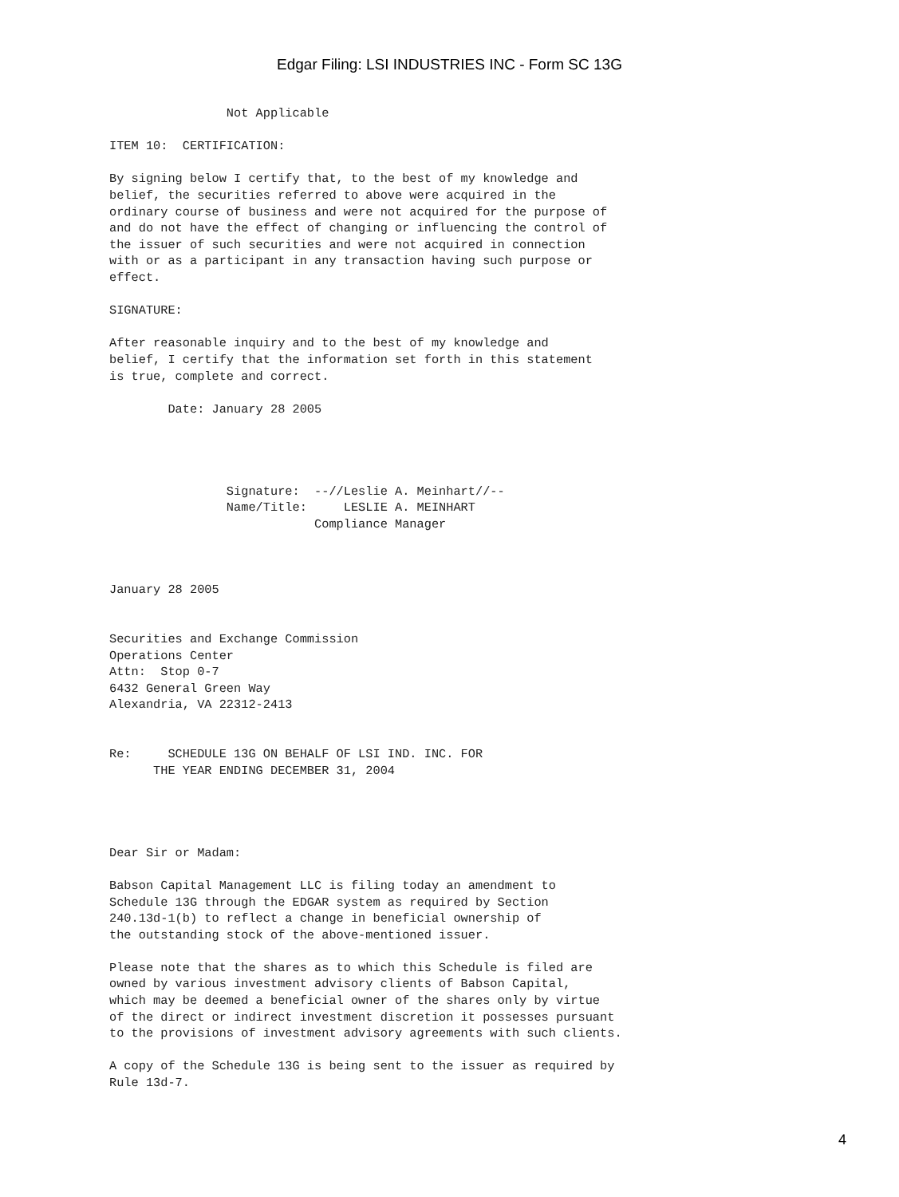Edgar Filing: LSI INDUSTRIES INC - Form SC 13G
                Not Applicable

ITEM 10:  CERTIFICATION:

By signing below I certify that, to the best of my knowledge and
belief, the securities referred to above were acquired in the
ordinary course of business and were not acquired for the purpose of
and do not have the effect of changing or influencing the control of
the issuer of such securities and were not acquired in connection
with or as a participant in any transaction having such purpose or
effect.

SIGNATURE:

After reasonable inquiry and to the best of my knowledge and
belief, I certify that the information set forth in this statement
is true, complete and correct.

        Date: January 28 2005




                Signature:  --//Leslie A. Meinhart//--
                Name/Title:     LESLIE A. MEINHART
                            Compliance Manager



January 28 2005


Securities and Exchange Commission
Operations Center
Attn:  Stop 0-7
6432 General Green Way
Alexandria, VA 22312-2413


Re:     SCHEDULE 13G ON BEHALF OF LSI IND. INC. FOR
      THE YEAR ENDING DECEMBER 31, 2004




Dear Sir or Madam:

Babson Capital Management LLC is filing today an amendment to
Schedule 13G through the EDGAR system as required by Section
240.13d-1(b) to reflect a change in beneficial ownership of
the outstanding stock of the above-mentioned issuer.

Please note that the shares as to which this Schedule is filed are
owned by various investment advisory clients of Babson Capital,
which may be deemed a beneficial owner of the shares only by virtue
of the direct or indirect investment discretion it possesses pursuant
to the provisions of investment advisory agreements with such clients.

A copy of the Schedule 13G is being sent to the issuer as required by
Rule 13d-7.
4